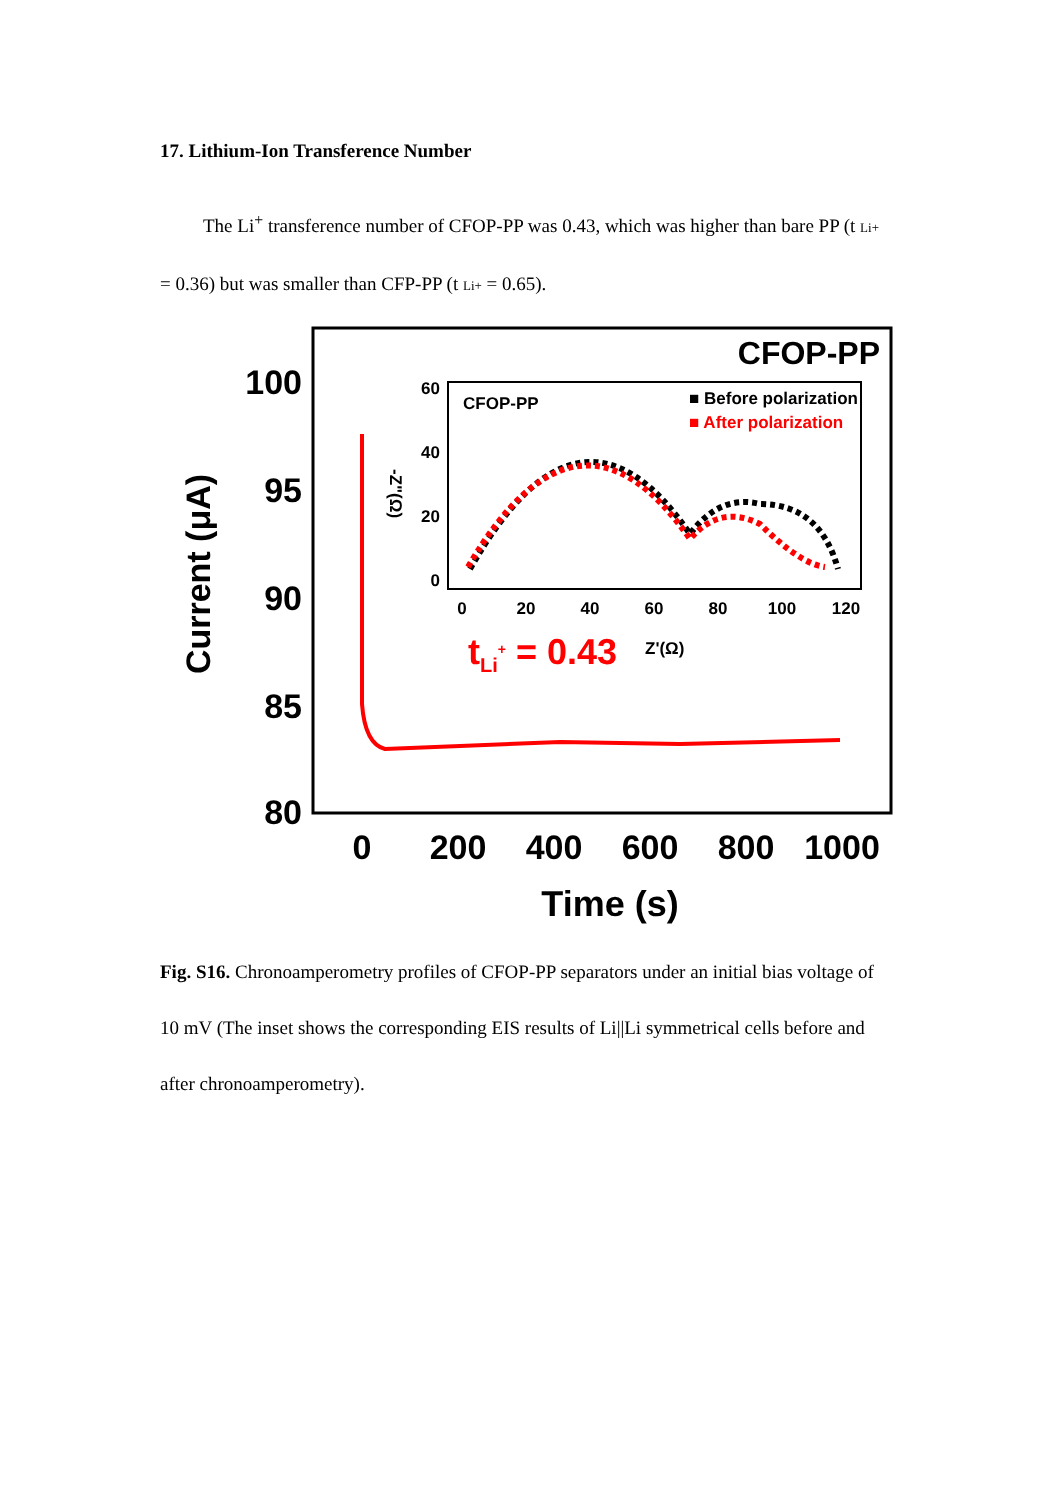17. Lithium-Ion Transference Number
The Li<sup>+</sup> transference number of CFOP-PP was 0.43, which was higher than bare PP (t Li+ = 0.36) but was smaller than CFP-PP (t Li+ = 0.65).
CFOP-PP
100
95
90
85
80
Current (μA)
0
200
400
600
800
1000
Time (s)
CFOP-PP
■ Before polarization
■ After polarization
60
40
20
0
0
20
40
60
80
100
120
-Z"(Ω)
tLi+ = 0.43
Z'(Ω)
Fig. S16. Chronoamperometry profiles of CFOP-PP separators under an initial bias voltage of 10 mV (The inset shows the corresponding EIS results of Li||Li symmetrical cells before and after chronoamperometry).